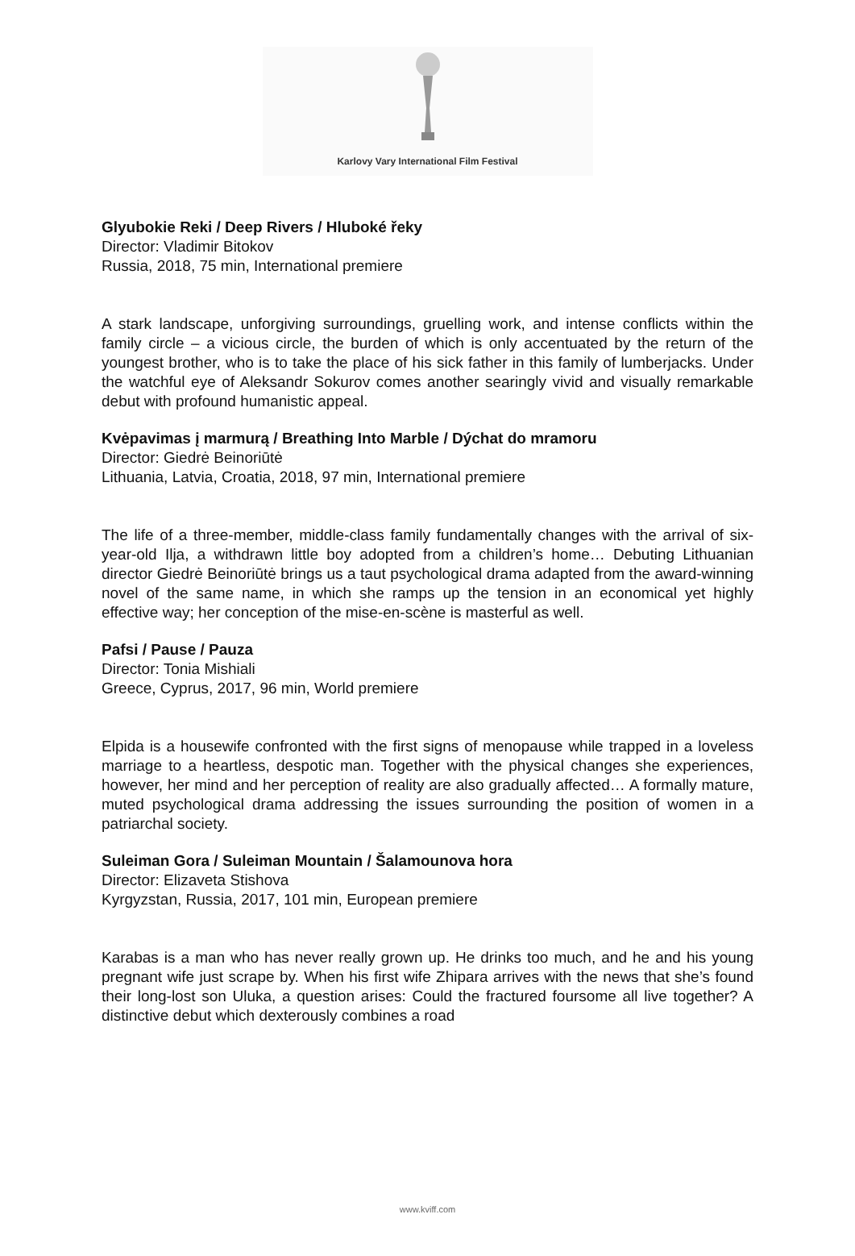Karlovy Vary International Film Festival
Glyubokie Reki / Deep Rivers / Hluboké řeky
Director: Vladimir Bitokov
Russia, 2018, 75 min, International premiere
A stark landscape, unforgiving surroundings, gruelling work, and intense conflicts within the family circle – a vicious circle, the burden of which is only accentuated by the return of the youngest brother, who is to take the place of his sick father in this family of lumberjacks. Under the watchful eye of Aleksandr Sokurov comes another searingly vivid and visually remarkable debut with profound humanistic appeal.
Kvėpavimas į marmurą / Breathing Into Marble / Dýchat do mramoru
Director: Giedrė Beinoriūtė
Lithuania, Latvia, Croatia, 2018, 97 min, International premiere
The life of a three-member, middle-class family fundamentally changes with the arrival of six-year-old Ilja, a withdrawn little boy adopted from a children’s home… Debuting Lithuanian director Giedrė Beinoriūtė brings us a taut psychological drama adapted from the award-winning novel of the same name, in which she ramps up the tension in an economical yet highly effective way; her conception of the mise-en-scène is masterful as well.
Pafsi / Pause / Pauza
Director: Tonia Mishiali
Greece, Cyprus, 2017, 96 min, World premiere
Elpida is a housewife confronted with the first signs of menopause while trapped in a loveless marriage to a heartless, despotic man. Together with the physical changes she experiences, however, her mind and her perception of reality are also gradually affected… A formally mature, muted psychological drama addressing the issues surrounding the position of women in a patriarchal society.
Suleiman Gora / Suleiman Mountain / Šalamounova hora
Director: Elizaveta Stishova
Kyrgyzstan, Russia, 2017, 101 min, European premiere
Karabas is a man who has never really grown up. He drinks too much, and he and his young pregnant wife just scrape by. When his first wife Zhipara arrives with the news that she’s found their long-lost son Uluka, a question arises: Could the fractured foursome all live together? A distinctive debut which dexterously combines a road
www.kviff.com